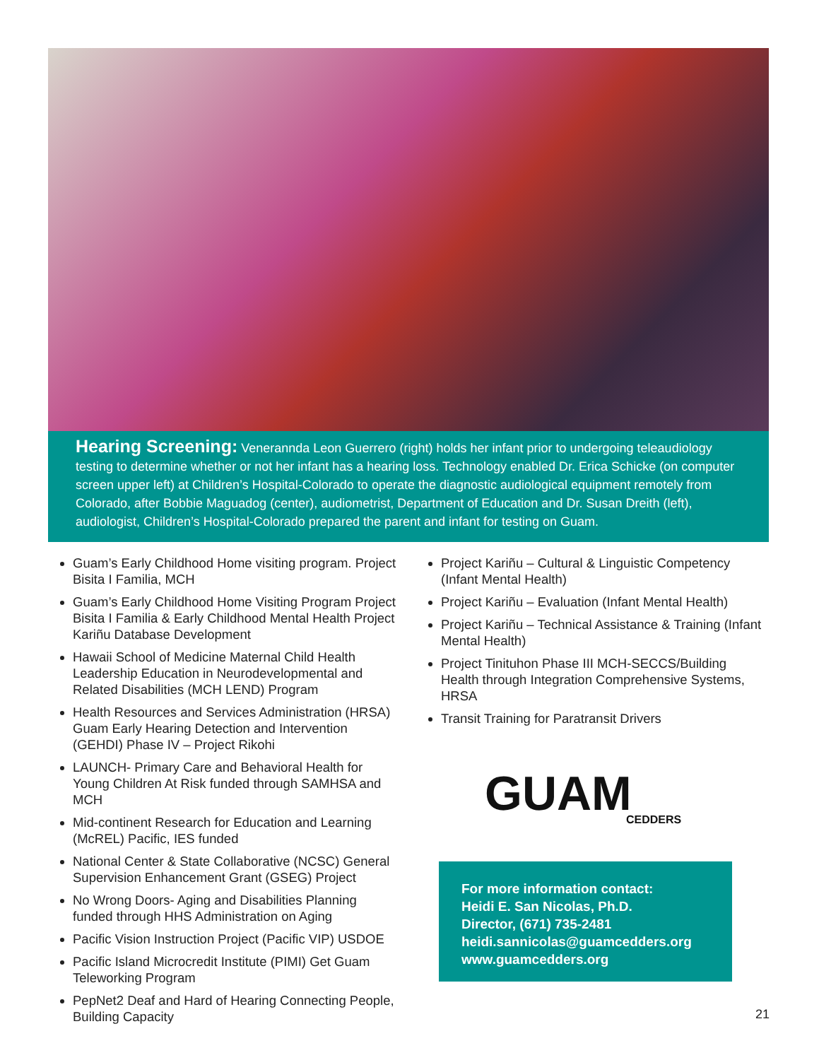Hearing Screening: Venerannda Leon Guerrero (right) holds her infant prior to undergoing teleaudiology testing to determine whether or not her infant has a hearing loss. Technology enabled Dr. Erica Schicke (on computer screen upper left) at Children’s Hospital-Colorado to operate the diagnostic audiological equipment remotely from Colorado, after Bobbie Maguadog (center), audiometrist, Department of Education and Dr. Susan Dreith (left), audiologist, Children’s Hospital-Colorado prepared the parent and infant for testing on Guam.
Guam’s Early Childhood Home visiting program. Project Bisita I Familia, MCH
Guam’s Early Childhood Home Visiting Program Project Bisita I Familia & Early Childhood Mental Health Project Kariñu Database Development
Hawaii School of Medicine Maternal Child Health Leadership Education in Neurodevelopmental and Related Disabilities (MCH LEND) Program
Health Resources and Services Administration (HRSA) Guam Early Hearing Detection and Intervention (GEHDI) Phase IV – Project Rikohi
LAUNCH- Primary Care and Behavioral Health for Young Children At Risk funded through SAMHSA and MCH
Mid-continent Research for Education and Learning (McREL) Pacific, IES funded
National Center & State Collaborative (NCSC) General Supervision Enhancement Grant (GSEG) Project
No Wrong Doors- Aging and Disabilities Planning funded through HHS Administration on Aging
Pacific Vision Instruction Project (Pacific VIP) USDOE
Pacific Island Microcredit Institute (PIMI) Get Guam Teleworking Program
PepNet2 Deaf and Hard of Hearing Connecting People, Building Capacity
Project Kariñu – Cultural & Linguistic Competency (Infant Mental Health)
Project Kariñu – Evaluation (Infant Mental Health)
Project Kariñu – Technical Assistance & Training (Infant Mental Health)
Project Tinituhon Phase III MCH-SECCS/Building Health through Integration Comprehensive Systems, HRSA
Transit Training for Paratransit Drivers
GUAM
CEDDERS
For more information contact:
Heidi E. San Nicolas, Ph.D.
Director, (671) 735-2481
heidi.sannicolas@guamcedders.org
www.guamcedders.org
21